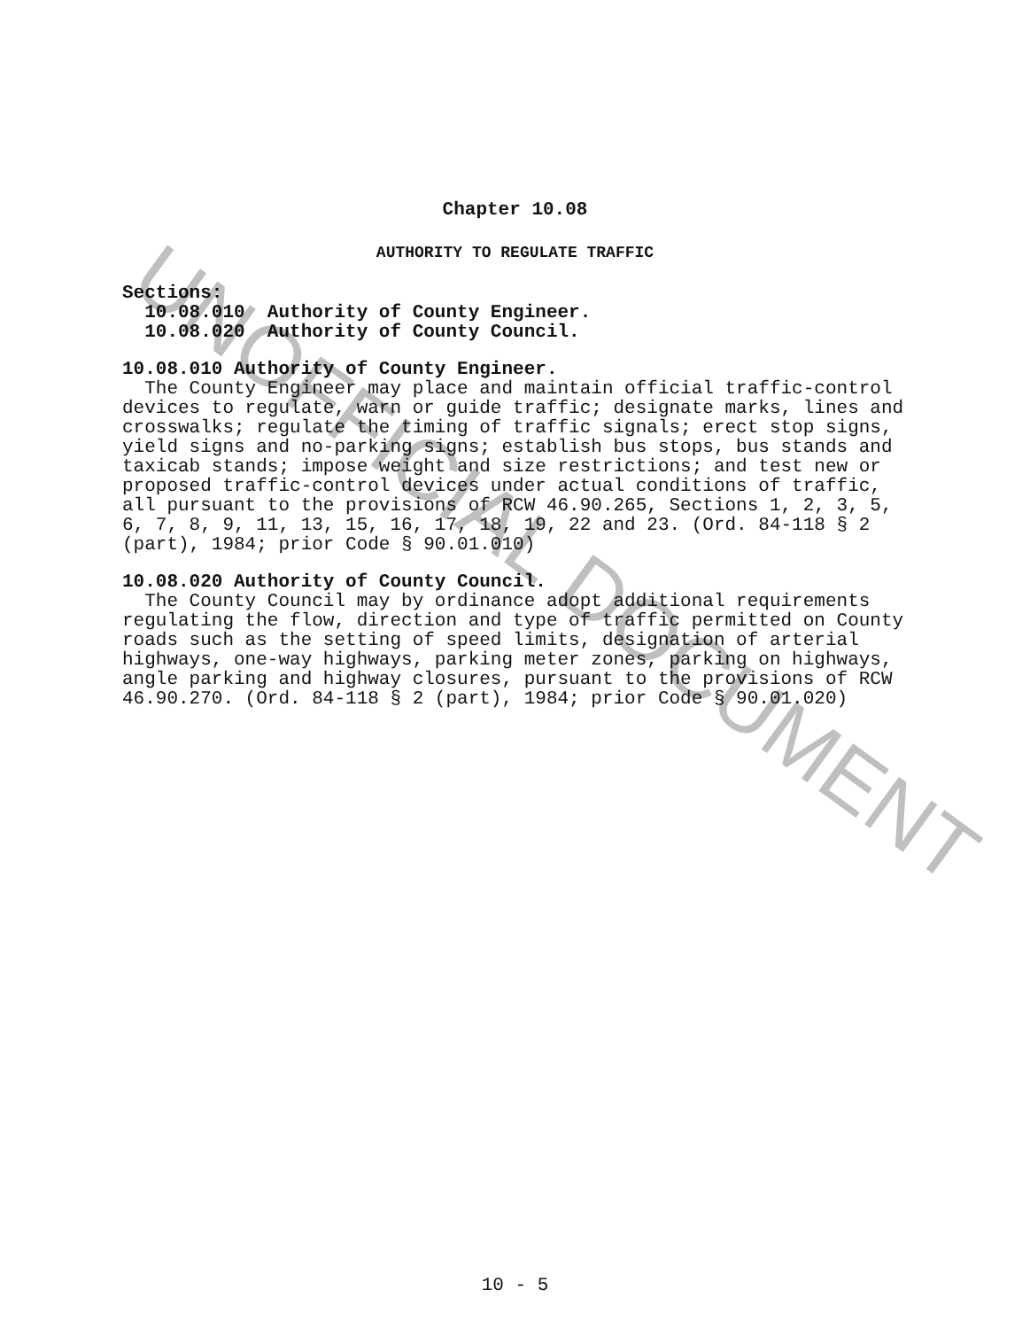UNOFFICIAL DOCUMENT
Chapter 10.08
AUTHORITY TO REGULATE TRAFFIC
Sections:
10.08.010 Authority of County Engineer.
10.08.020 Authority of County Council.
10.08.010 Authority of County Engineer.
The County Engineer may place and maintain official traffic-control devices to regulate, warn or guide traffic; designate marks, lines and crosswalks; regulate the timing of traffic signals; erect stop signs, yield signs and no-parking signs; establish bus stops, bus stands and taxicab stands; impose weight and size restrictions; and test new or proposed traffic-control devices under actual conditions of traffic, all pursuant to the provisions of RCW 46.90.265, Sections 1, 2, 3, 5, 6, 7, 8, 9, 11, 13, 15, 16, 17, 18, 19, 22 and 23. (Ord. 84-118 § 2 (part), 1984; prior Code § 90.01.010)
10.08.020 Authority of County Council.
The County Council may by ordinance adopt additional requirements regulating the flow, direction and type of traffic permitted on County roads such as the setting of speed limits, designation of arterial highways, one-way highways, parking meter zones, parking on highways, angle parking and highway closures, pursuant to the provisions of RCW 46.90.270. (Ord. 84-118 § 2 (part), 1984; prior Code § 90.01.020)
10 - 5